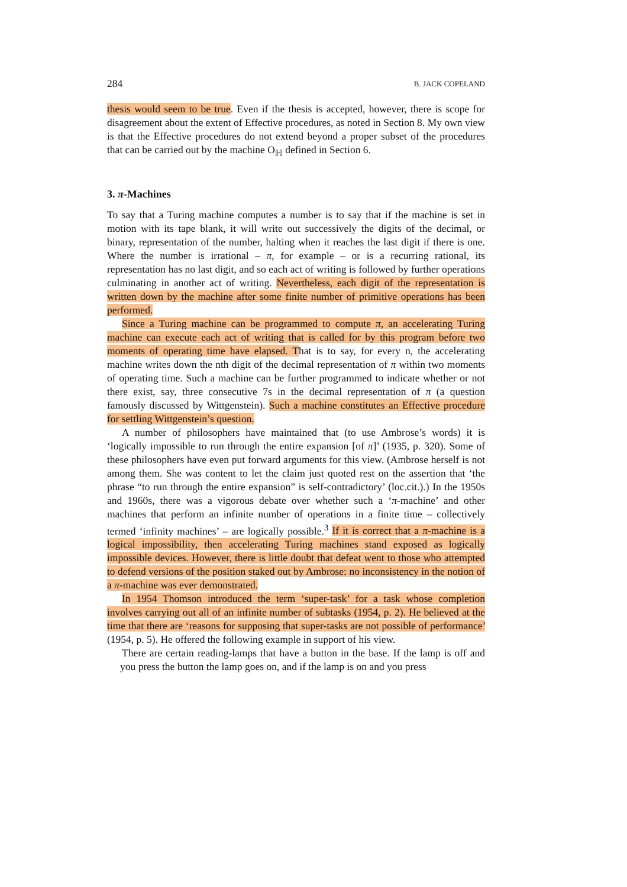284 B. JACK COPELAND
thesis would seem to be true. Even if the thesis is accepted, however, there is scope for disagreement about the extent of Effective procedures, as noted in Section 8. My own view is that the Effective procedures do not extend beyond a proper subset of the procedures that can be carried out by the machine O<sub>ℍ</sub> defined in Section 6.
3. π-Machines
To say that a Turing machine computes a number is to say that if the machine is set in motion with its tape blank, it will write out successively the digits of the decimal, or binary, representation of the number, halting when it reaches the last digit if there is one. Where the number is irrational – π, for example – or is a recurring rational, its representation has no last digit, and so each act of writing is followed by further operations culminating in another act of writing. Nevertheless, each digit of the representation is written down by the machine after some finite number of primitive operations has been performed.
Since a Turing machine can be programmed to compute π, an accelerating Turing machine can execute each act of writing that is called for by this program before two moments of operating time have elapsed. That is to say, for every n, the accelerating machine writes down the nth digit of the decimal representation of π within two moments of operating time. Such a machine can be further programmed to indicate whether or not there exist, say, three consecutive 7s in the decimal representation of π (a question famously discussed by Wittgenstein). Such a machine constitutes an Effective procedure for settling Wittgenstein’s question.
A number of philosophers have maintained that (to use Ambrose’s words) it is ‘logically impossible to run through the entire expansion [of π]’ (1935, p. 320). Some of these philosophers have even put forward arguments for this view. (Ambrose herself is not among them. She was content to let the claim just quoted rest on the assertion that ‘the phrase “to run through the entire expansion” is self-contradictory’ (loc.cit.).) In the 1950s and 1960s, there was a vigorous debate over whether such a ‘π-machine’ and other machines that perform an infinite number of operations in a finite time – collectively termed ‘infinity machines’ – are logically possible.<sup>3</sup> If it is correct that a π-machine is a logical impossibility, then accelerating Turing machines stand exposed as logically impossible devices. However, there is little doubt that defeat went to those who attempted to defend versions of the position staked out by Ambrose: no inconsistency in the notion of a π-machine was ever demonstrated.
In 1954 Thomson introduced the term ‘super-task’ for a task whose completion involves carrying out all of an infinite number of subtasks (1954, p. 2). He believed at the time that there are ‘reasons for supposing that super-tasks are not possible of performance’ (1954, p. 5). He offered the following example in support of his view.
There are certain reading-lamps that have a button in the base. If the lamp is off and you press the button the lamp goes on, and if the lamp is on and you press